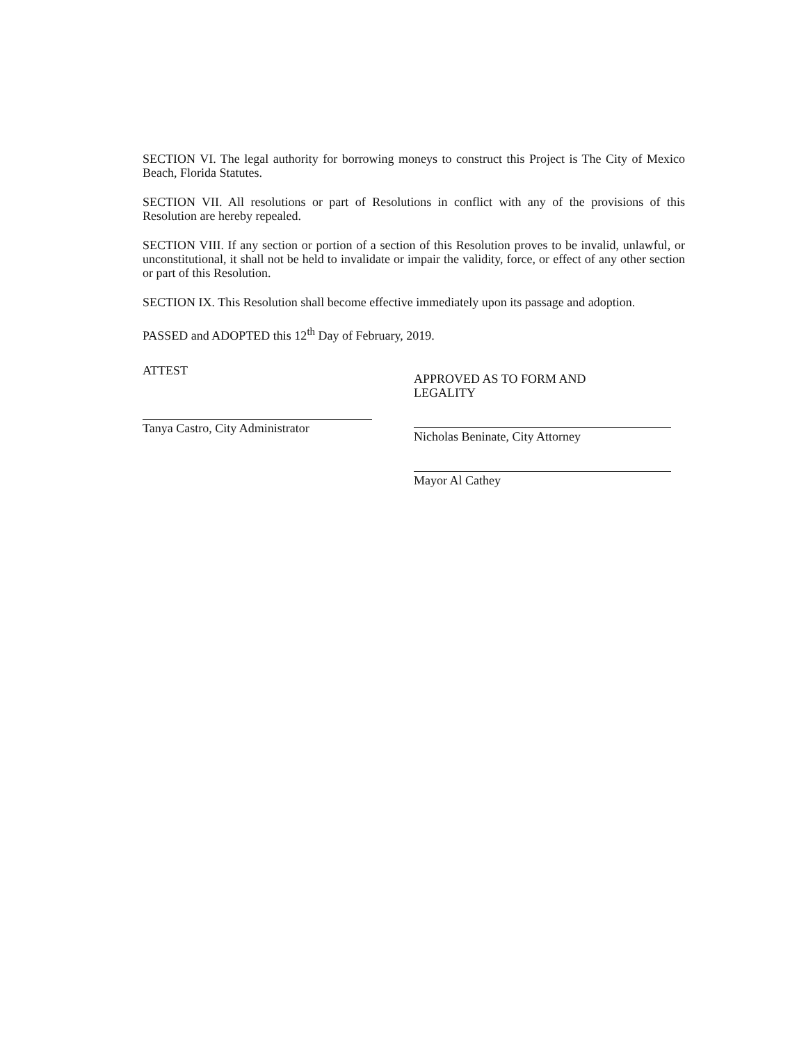SECTION VI. The legal authority for borrowing moneys to construct this Project is The City of Mexico Beach, Florida Statutes.
SECTION VII. All resolutions or part of Resolutions in conflict with any of the provisions of this Resolution are hereby repealed.
SECTION VIII. If any section or portion of a section of this Resolution proves to be invalid, unlawful, or unconstitutional, it shall not be held to invalidate or impair the validity, force, or effect of any other section or part of this Resolution.
SECTION IX. This Resolution shall become effective immediately upon its passage and adoption.
PASSED and ADOPTED this 12<sup>th</sup> Day of February, 2019.
ATTEST
Tanya Castro, City Administrator
APPROVED AS TO FORM AND
LEGALITY
Nicholas Beninate, City Attorney
Mayor Al Cathey